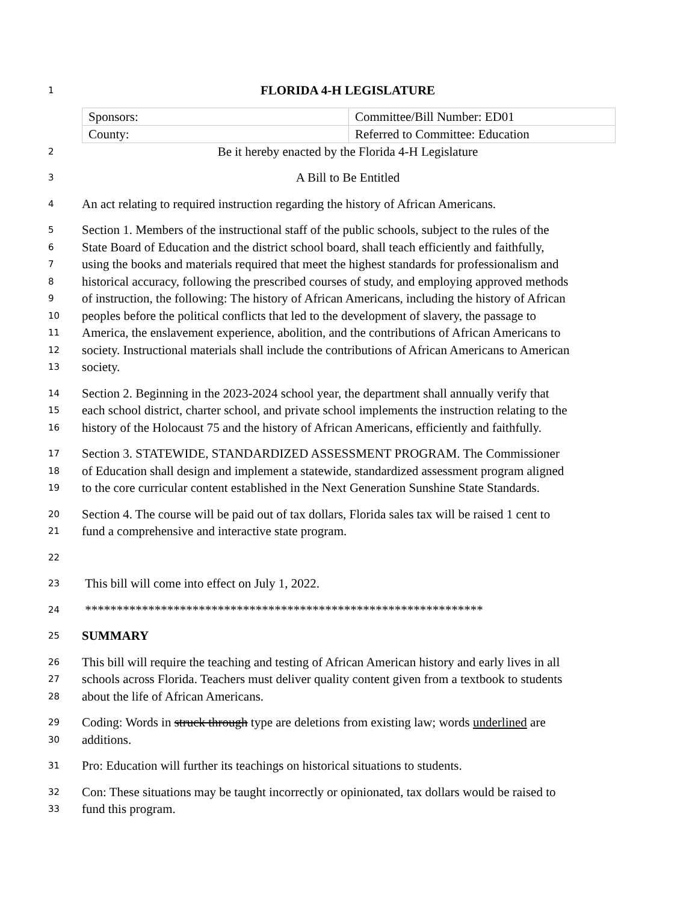1 FLORIDA 4-H LEGISLATURE
| Sponsors: | Committee/Bill Number: ED01 |
| County: | Referred to Committee: Education |
2 Be it hereby enacted by the Florida 4-H Legislature
3 A Bill to Be Entitled
4 An act relating to required instruction regarding the history of African Americans.
5 Section 1. Members of the instructional staff of the public schools, subject to the rules of the
6 State Board of Education and the district school board, shall teach efficiently and faithfully,
7 using the books and materials required that meet the highest standards for professionalism and
8 historical accuracy, following the prescribed courses of study, and employing approved methods
9 of instruction, the following: The history of African Americans, including the history of African
10 peoples before the political conflicts that led to the development of slavery, the passage to
11 America, the enslavement experience, abolition, and the contributions of African Americans to
12 society. Instructional materials shall include the contributions of African Americans to American
13 society.
14 Section 2. Beginning in the 2023-2024 school year, the department shall annually verify that
15 each school district, charter school, and private school implements the instruction relating to the
16 history of the Holocaust 75 and the history of African Americans, efficiently and faithfully.
17 Section 3. STATEWIDE, STANDARDIZED ASSESSMENT PROGRAM. The Commissioner
18 of Education shall design and implement a statewide, standardized assessment program aligned
19 to the core curricular content established in the Next Generation Sunshine State Standards.
20 Section 4. The course will be paid out of tax dollars, Florida sales tax will be raised 1 cent to
21 fund a comprehensive and interactive state program.
22
23 This bill will come into effect on July 1, 2022.
24 ***************************************************************
25 SUMMARY
26 This bill will require the teaching and testing of African American history and early lives in all
27 schools across Florida. Teachers must deliver quality content given from a textbook to students
28 about the life of African Americans.
29 Coding: Words in struck through type are deletions from existing law; words underlined are
30 additions.
31 Pro: Education will further its teachings on historical situations to students.
32 Con: These situations may be taught incorrectly or opinionated, tax dollars would be raised to
33 fund this program.